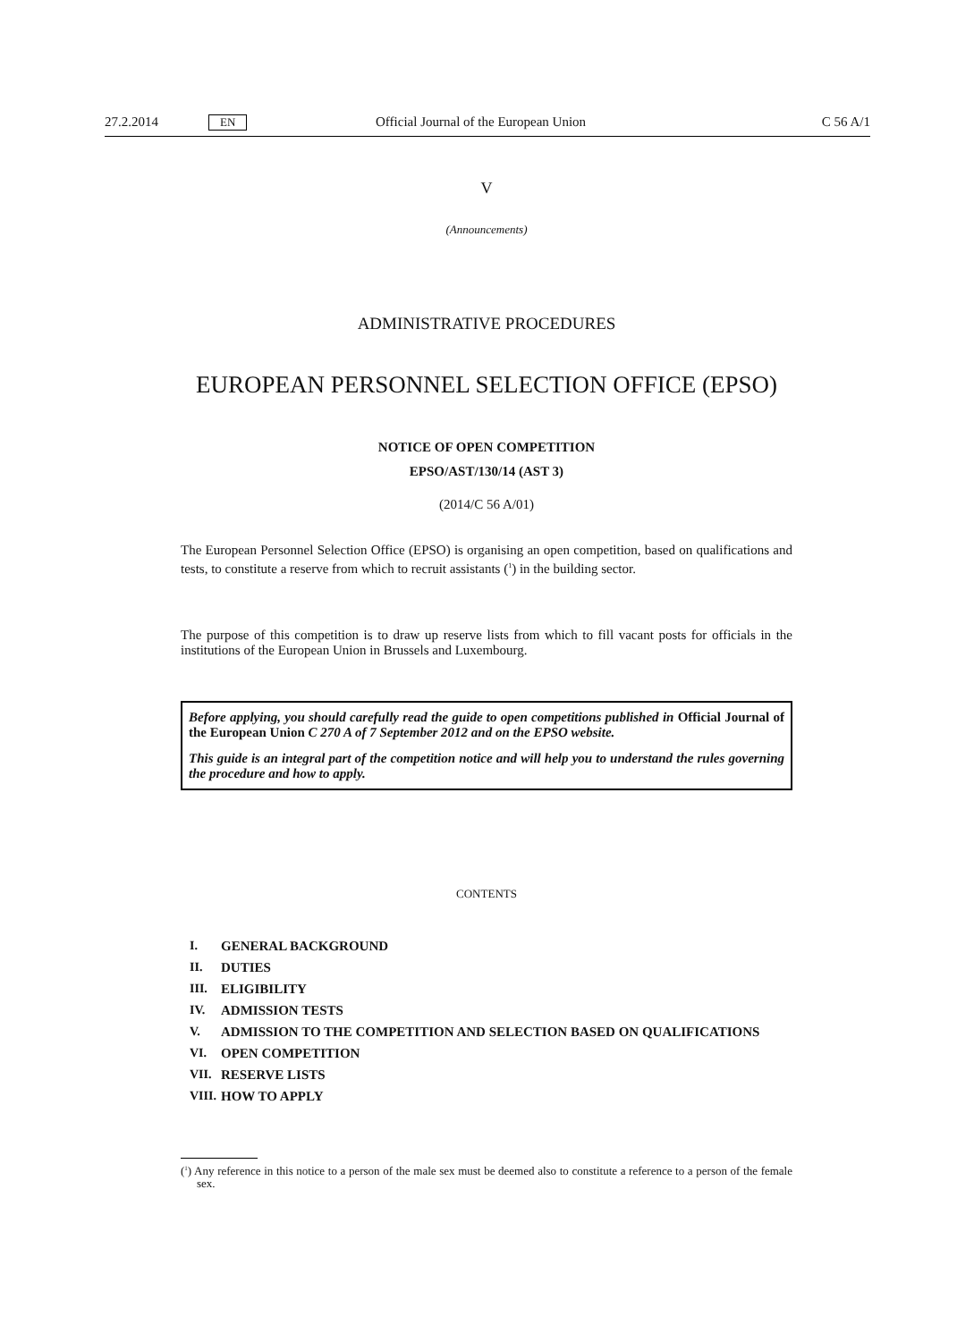27.2.2014 EN Official Journal of the European Union C 56 A/1
V
(Announcements)
ADMINISTRATIVE PROCEDURES
EUROPEAN PERSONNEL SELECTION OFFICE (EPSO)
NOTICE OF OPEN COMPETITION
EPSO/AST/130/14 (AST 3)
(2014/C 56 A/01)
The European Personnel Selection Office (EPSO) is organising an open competition, based on qualifications and tests, to constitute a reserve from which to recruit assistants (<sup>1</sup>) in the building sector.
The purpose of this competition is to draw up reserve lists from which to fill vacant posts for officials in the institutions of the European Union in Brussels and Luxembourg.
Before applying, you should carefully read the guide to open competitions published in Official Journal of the European Union C 270 A of 7 September 2012 and on the EPSO website.
This guide is an integral part of the competition notice and will help you to understand the rules governing the procedure and how to apply.
CONTENTS
I. GENERAL BACKGROUND
II. DUTIES
III. ELIGIBILITY
IV. ADMISSION TESTS
V. ADMISSION TO THE COMPETITION AND SELECTION BASED ON QUALIFICATIONS
VI. OPEN COMPETITION
VII. RESERVE LISTS
VIII. HOW TO APPLY
(<sup>1</sup>) Any reference in this notice to a person of the male sex must be deemed also to constitute a reference to a person of the female sex.